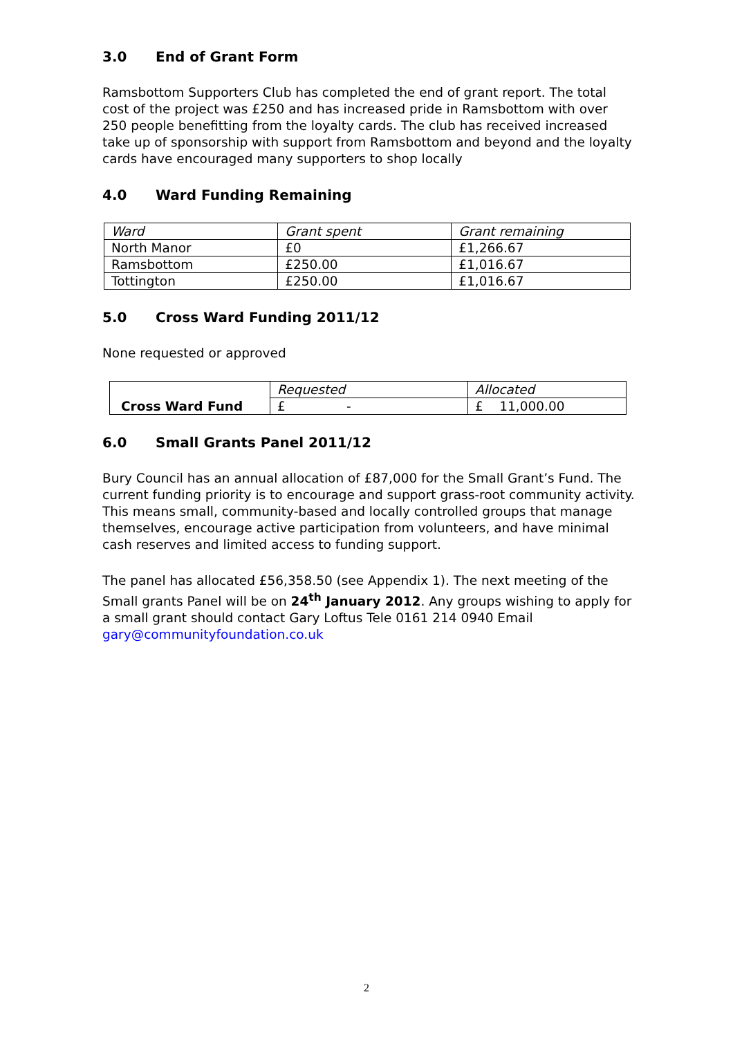3.0 End of Grant Form
Ramsbottom Supporters Club has completed the end of grant report. The total cost of the project was £250 and has increased pride in Ramsbottom with over 250 people benefitting from the loyalty cards. The club has received increased take up of sponsorship with support from Ramsbottom and beyond and the loyalty cards have encouraged many supporters to shop locally
4.0 Ward Funding Remaining
| Ward | Grant spent | Grant remaining |
| North Manor | £0 | £1,266.67 |
| Ramsbottom | £250.00 | £1,016.67 |
| Tottington | £250.00 | £1,016.67 |
5.0 Cross Ward Funding 2011/12
None requested or approved
| Cross Ward Fund | Requested | Allocated |
| | £ - | £ 11,000.00 |
6.0 Small Grants Panel 2011/12
Bury Council has an annual allocation of £87,000 for the Small Grant’s Fund. The current funding priority is to encourage and support grass-root community activity. This means small, community-based and locally controlled groups that manage themselves, encourage active participation from volunteers, and have minimal cash reserves and limited access to funding support.
The panel has allocated £56,358.50 (see Appendix 1). The next meeting of the Small grants Panel will be on 24<sup>th</sup> January 2012. Any groups wishing to apply for a small grant should contact Gary Loftus Tele 0161 214 0940 Email gary@communityfoundation.co.uk
2